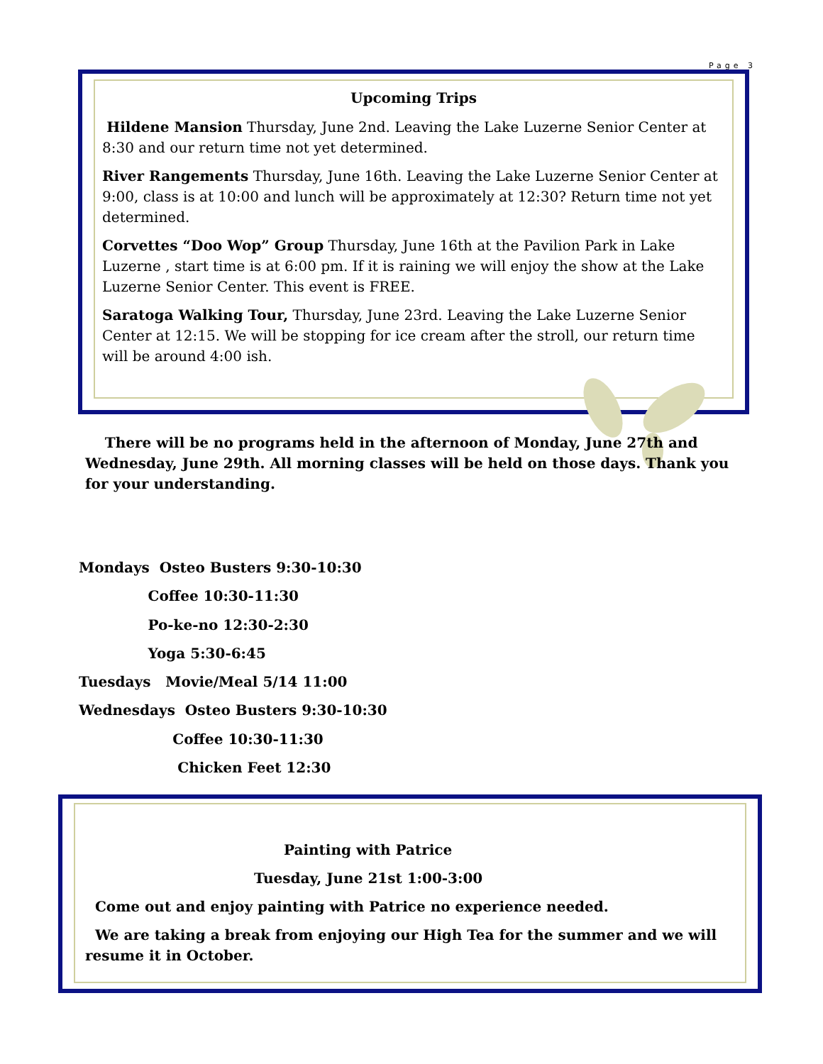Page 3
Upcoming Trips
Hildene Mansion Thursday, June 2nd. Leaving the Lake Luzerne Senior Center at 8:30 and our return time not yet determined.
River Rangements Thursday, June 16th. Leaving the Lake Luzerne Senior Center at 9:00, class is at 10:00 and lunch will be approximately at 12:30? Return time not yet determined.
Corvettes “Doo Wop” Group Thursday, June 16th at the Pavilion Park in Lake Luzerne , start time is at 6:00 pm. If it is raining we will enjoy the show at the Lake Luzerne Senior Center. This event is FREE.
Saratoga Walking Tour, Thursday, June 23rd. Leaving the Lake Luzerne Senior Center at 12:15. We will be stopping for ice cream after the stroll, our return time will be around 4:00 ish.
There will be no programs held in the afternoon of Monday, June 27th and Wednesday, June 29th. All morning classes will be held on those days. Thank you for your understanding.
Mondays Osteo Busters 9:30-10:30 Coffee 10:30-11:30 Po-ke-no 12:30-2:30 Yoga 5:30-6:45 Tuesdays Movie/Meal 5/14 11:00 Wednesdays Osteo Busters 9:30-10:30 Coffee 10:30-11:30 Chicken Feet 12:30
Painting with Patrice
Tuesday, June 21st 1:00-3:00
Come out and enjoy painting with Patrice no experience needed.
We are taking a break from enjoying our High Tea for the summer and we will resume it in October.